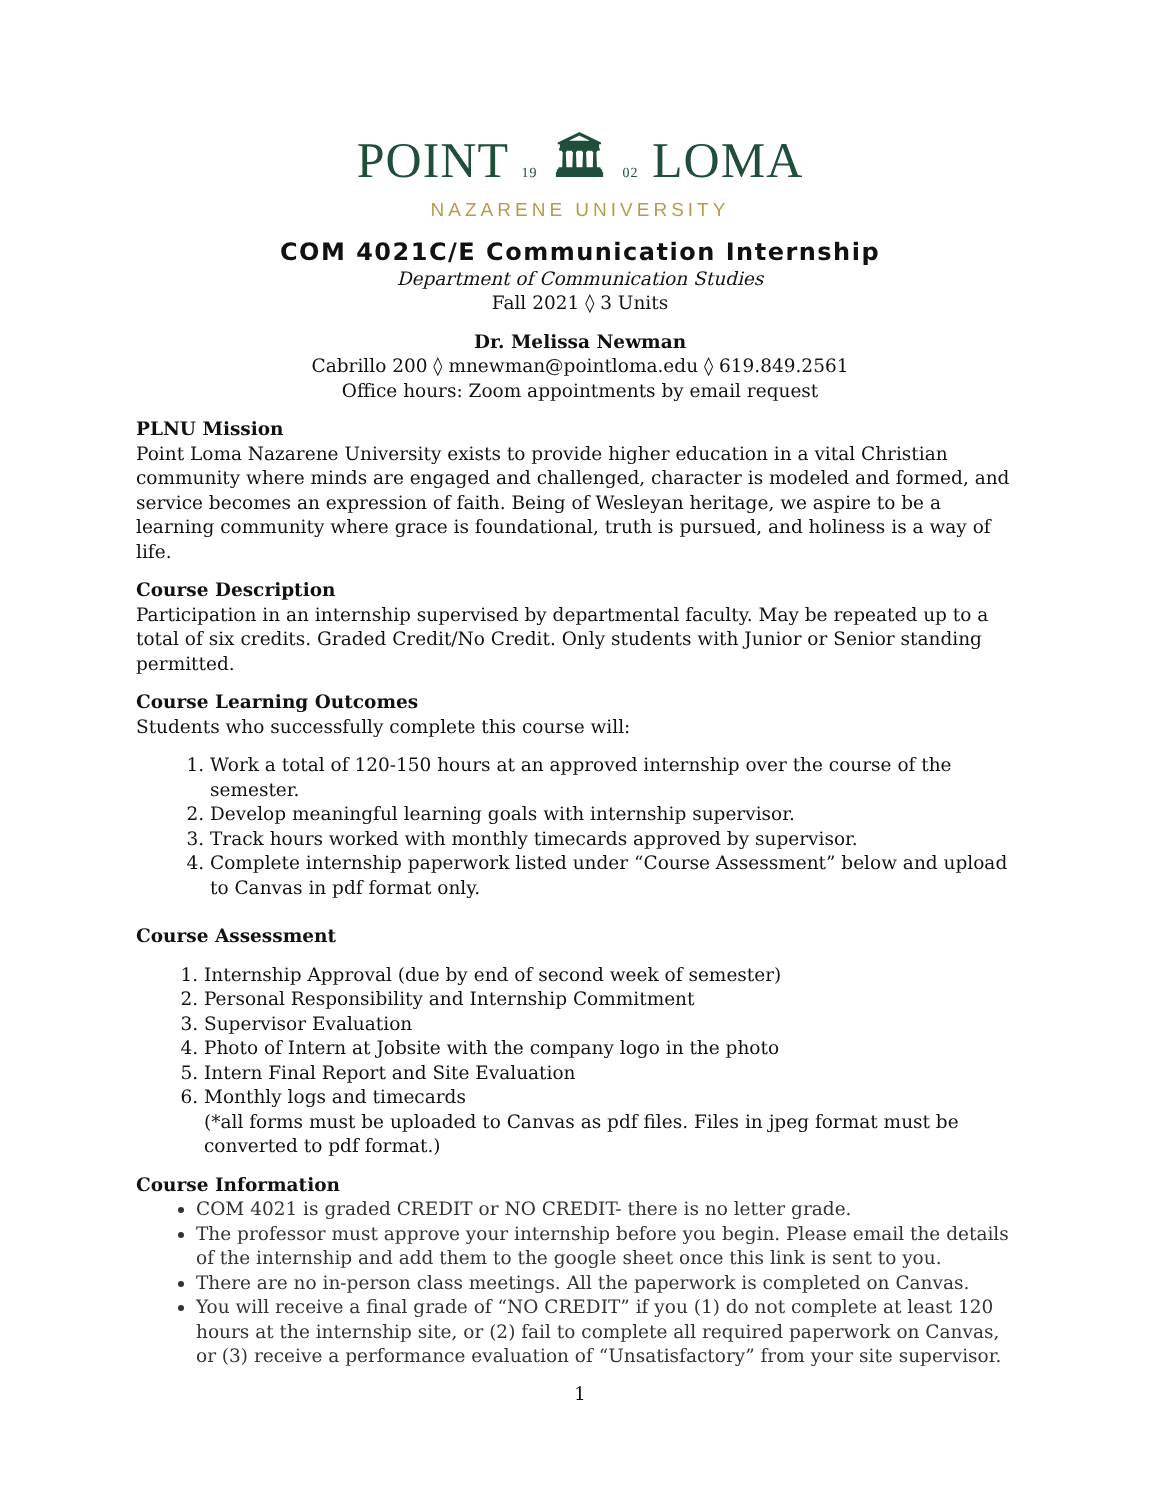POINT 19 🏛 02 LOMA
NAZARENE UNIVERSITY
COM 4021C/E Communication Internship
Department of Communication Studies
Fall 2021 ◊ 3 Units
Dr. Melissa Newman
Cabrillo 200 ◊ mnewman@pointloma.edu ◊ 619.849.2561
Office hours: Zoom appointments by email request
PLNU Mission
Point Loma Nazarene University exists to provide higher education in a vital Christian community where minds are engaged and challenged, character is modeled and formed, and service becomes an expression of faith. Being of Wesleyan heritage, we aspire to be a learning community where grace is foundational, truth is pursued, and holiness is a way of life.
Course Description
Participation in an internship supervised by departmental faculty. May be repeated up to a total of six credits. Graded Credit/No Credit. Only students with Junior or Senior standing permitted.
Course Learning Outcomes
Students who successfully complete this course will:
1. Work a total of 120-150 hours at an approved internship over the course of the semester.
2. Develop meaningful learning goals with internship supervisor.
3. Track hours worked with monthly timecards approved by supervisor.
4. Complete internship paperwork listed under “Course Assessment” below and upload to Canvas in pdf format only.
Course Assessment
1. Internship Approval (due by end of second week of semester)
2. Personal Responsibility and Internship Commitment
3. Supervisor Evaluation
4. Photo of Intern at Jobsite with the company logo in the photo
5. Intern Final Report and Site Evaluation
6. Monthly logs and timecards
(*all forms must be uploaded to Canvas as pdf files. Files in jpeg format must be converted to pdf format.)
Course Information
COM 4021 is graded CREDIT or NO CREDIT- there is no letter grade.
The professor must approve your internship before you begin. Please email the details of the internship and add them to the google sheet once this link is sent to you.
There are no in-person class meetings. All the paperwork is completed on Canvas.
You will receive a final grade of “NO CREDIT” if you (1) do not complete at least 120 hours at the internship site, or (2) fail to complete all required paperwork on Canvas, or (3) receive a performance evaluation of “Unsatisfactory” from your site supervisor.
1